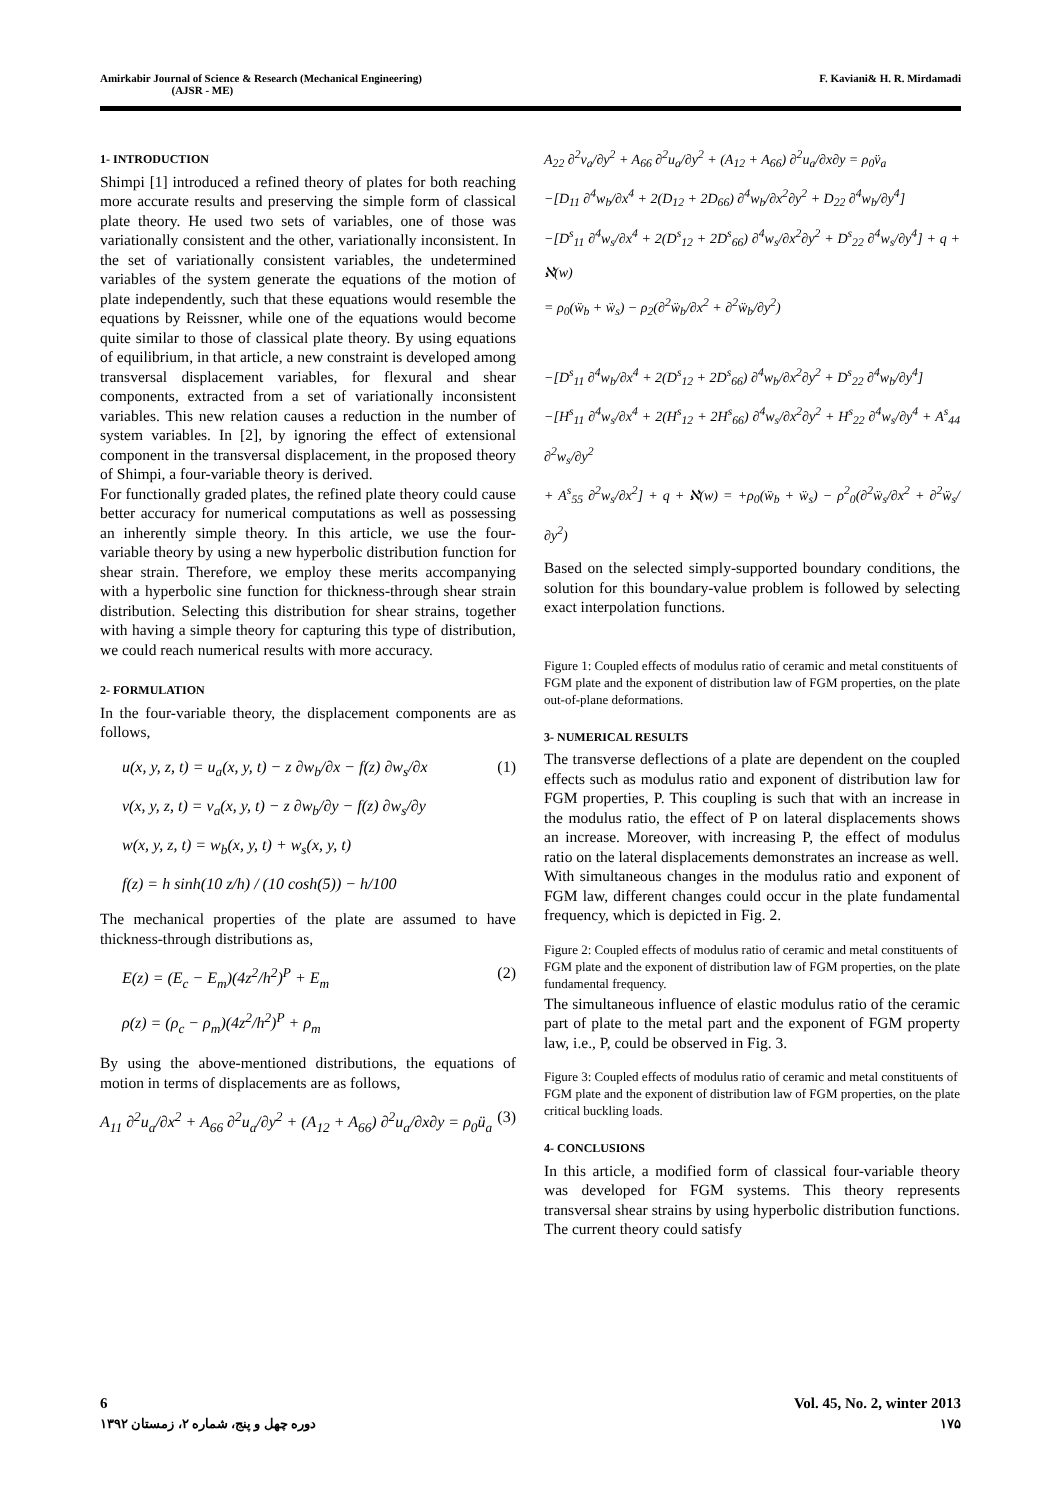Amirkabir Journal of Science & Research (Mechanical Engineering)
(AJSR - ME)
F. Kaviani& H. R. Mirdamadi
1- INTRODUCTION
Shimpi [1] introduced a refined theory of plates for both reaching more accurate results and preserving the simple form of classical plate theory. He used two sets of variables, one of those was variationally consistent and the other, variationally inconsistent. In the set of variationally consistent variables, the undetermined variables of the system generate the equations of the motion of plate independently, such that these equations would resemble the equations by Reissner, while one of the equations would become quite similar to those of classical plate theory. By using equations of equilibrium, in that article, a new constraint is developed among transversal displacement variables, for flexural and shear components, extracted from a set of variationally inconsistent variables. This new relation causes a reduction in the number of system variables. In [2], by ignoring the effect of extensional component in the transversal displacement, in the proposed theory of Shimpi, a four-variable theory is derived.
For functionally graded plates, the refined plate theory could cause better accuracy for numerical computations as well as possessing an inherently simple theory. In this article, we use the four-variable theory by using a new hyperbolic distribution function for shear strain. Therefore, we employ these merits accompanying with a hyperbolic sine function for thickness-through shear strain distribution. Selecting this distribution for shear strains, together with having a simple theory for capturing this type of distribution, we could reach numerical results with more accuracy.
2- FORMULATION
In the four-variable theory, the displacement components are as follows,
(1) u(x, y, z, t) = u<sub>a</sub>(x, y, t) − z ∂w<sub>b</sub>/∂x − f(z) ∂w<sub>s</sub>/∂x
v(x, y, z, t) = v<sub>a</sub>(x, y, t) − z ∂w<sub>b</sub>/∂y − f(z) ∂w<sub>s</sub>/∂y
w(x, y, z, t) = w<sub>b</sub>(x, y, t) + w<sub>s</sub>(x, y, t)
f(z) = h sinh(10 z/h) / (10 cosh(5)) − h/100
The mechanical properties of the plate are assumed to have thickness-through distributions as,
(2) E(z) = (E<sub>c</sub> − E<sub>m</sub>)(4z<sup>2</sup>/h<sup>2</sup>)<sup>P</sup> + E<sub>m</sub>
ρ(z) = (ρ<sub>c</sub> − ρ<sub>m</sub>)(4z<sup>2</sup>/h<sup>2</sup>)<sup>P</sup> + ρ<sub>m</sub>
By using the above-mentioned distributions, the equations of motion in terms of displacements are as follows,
(3) A<sub>11</sub> ∂<sup>2</sup>u<sub>a</sub>/∂x<sup>2</sup> + A<sub>66</sub> ∂<sup>2</sup>u<sub>a</sub>/∂y<sup>2</sup> + (A<sub>12</sub> + A<sub>66</sub>) ∂<sup>2</sup>u<sub>a</sub>/∂x∂y = ρ<sub>0</sub>ü<sub>a</sub>
A<sub>22</sub> ∂<sup>2</sup>v<sub>a</sub>/∂y<sup>2</sup> + A<sub>66</sub> ∂<sup>2</sup>u<sub>a</sub>/∂y<sup>2</sup> + (A<sub>12</sub> + A<sub>66</sub>) ∂<sup>2</sup>u<sub>a</sub>/∂x∂y = ρ<sub>0</sub>v̈<sub>a</sub>
−[D<sub>11</sub> ∂<sup>4</sup>w<sub>b</sub>/∂x<sup>4</sup> + 2(D<sub>12</sub> + 2D<sub>66</sub>) ∂<sup>4</sup>w<sub>b</sub>/∂x<sup>2</sup>∂y<sup>2</sup> + D<sub>22</sub> ∂<sup>4</sup>w<sub>b</sub>/∂y<sup>4</sup>]
−[D<sup>s</sup><sub>11</sub> ∂<sup>4</sup>w<sub>s</sub>/∂x<sup>4</sup> + 2(D<sup>s</sup><sub>12</sub> + 2D<sup>s</sup><sub>66</sub>) ∂<sup>4</sup>w<sub>s</sub>/∂x<sup>2</sup>∂y<sup>2</sup> + D<sup>s</sup><sub>22</sub> ∂<sup>4</sup>w<sub>s</sub>/∂y<sup>4</sup>] + q + ℵ(w)
= ρ<sub>0</sub>(ẅ<sub>b</sub> + ẅ<sub>s</sub>) − ρ<sub>2</sub>(∂<sup>2</sup>ẅ<sub>b</sub>/∂x<sup>2</sup> + ∂<sup>2</sup>ẅ<sub>b</sub>/∂y<sup>2</sup>)
−[D<sup>s</sup><sub>11</sub> ∂<sup>4</sup>w<sub>b</sub>/∂x<sup>4</sup> + 2(D<sup>s</sup><sub>12</sub> + 2D<sup>s</sup><sub>66</sub>) ∂<sup>4</sup>w<sub>b</sub>/∂x<sup>2</sup>∂y<sup>2</sup> + D<sup>s</sup><sub>22</sub> ∂<sup>4</sup>w<sub>b</sub>/∂y<sup>4</sup>]
−[H<sup>s</sup><sub>11</sub> ∂<sup>4</sup>w<sub>s</sub>/∂x<sup>4</sup> + 2(H<sup>s</sup><sub>12</sub> + 2H<sup>s</sup><sub>66</sub>) ∂<sup>4</sup>w<sub>s</sub>/∂x<sup>2</sup>∂y<sup>2</sup> + H<sup>s</sup><sub>22</sub> ∂<sup>4</sup>w<sub>s</sub>/∂y<sup>4</sup> + A<sup>s</sup><sub>44</sub> ∂<sup>2</sup>w<sub>s</sub>/∂y<sup>2</sup>
+ A<sup>s</sup><sub>55</sub> ∂<sup>2</sup>w<sub>s</sub>/∂x<sup>2</sup>] + q + ℵ(w) = +ρ<sub>0</sub>(ẅ<sub>b</sub> + ẅ<sub>s</sub>) − ρ<sup>2</sup><sub>0</sub>(∂<sup>2</sup>ẅ<sub>s</sub>/∂x<sup>2</sup> + ∂<sup>2</sup>ẅ<sub>s</sub>/∂y<sup>2</sup>)
Based on the selected simply-supported boundary conditions, the solution for this boundary-value problem is followed by selecting exact interpolation functions.
Figure 1: Coupled effects of modulus ratio of ceramic and metal constituents of FGM plate and the exponent of distribution law of FGM properties, on the plate out-of-plane deformations.
3- NUMERICAL RESULTS
The transverse deflections of a plate are dependent on the coupled effects such as modulus ratio and exponent of distribution law for FGM properties, P. This coupling is such that with an increase in the modulus ratio, the effect of P on lateral displacements shows an increase. Moreover, with increasing P, the effect of modulus ratio on the lateral displacements demonstrates an increase as well.
With simultaneous changes in the modulus ratio and exponent of FGM law, different changes could occur in the plate fundamental frequency, which is depicted in Fig. 2.
Figure 2: Coupled effects of modulus ratio of ceramic and metal constituents of FGM plate and the exponent of distribution law of FGM properties, on the plate fundamental frequency.
The simultaneous influence of elastic modulus ratio of the ceramic part of plate to the metal part and the exponent of FGM property law, i.e., P, could be observed in Fig. 3.
Figure 3: Coupled effects of modulus ratio of ceramic and metal constituents of FGM plate and the exponent of distribution law of FGM properties, on the plate critical buckling loads.
4- CONCLUSIONS
In this article, a modified form of classical four-variable theory was developed for FGM systems. This theory represents transversal shear strains by using hyperbolic distribution functions. The current theory could satisfy
6 Vol. 45, No. 2, winter 2013
دوره چهل و پنج، شماره ۲، زمستان ۱۳۹۲
۱۷۵